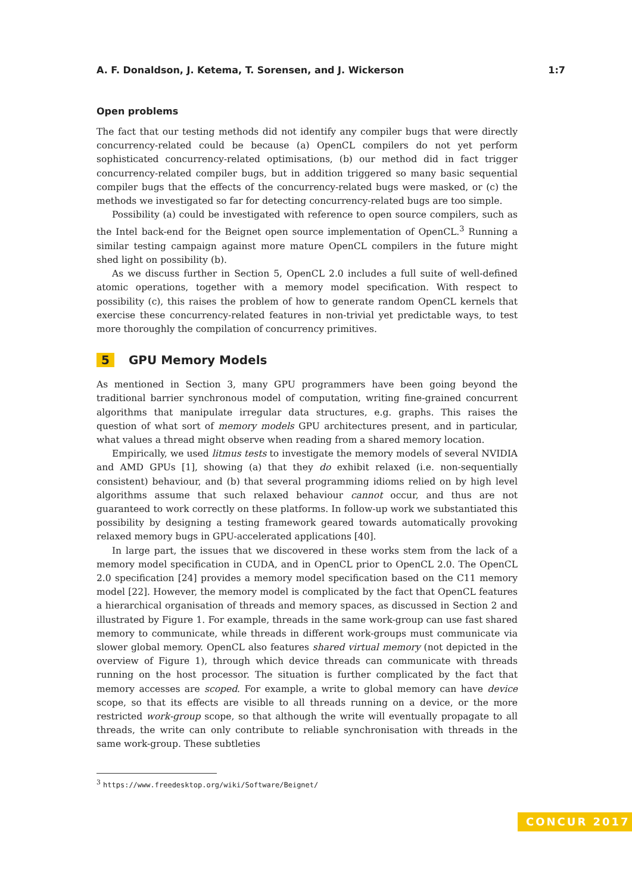A. F. Donaldson, J. Ketema, T. Sorensen, and J. Wickerson 1:7
Open problems
The fact that our testing methods did not identify any compiler bugs that were directly concurrency-related could be because (a) OpenCL compilers do not yet perform sophisticated concurrency-related optimisations, (b) our method did in fact trigger concurrency-related compiler bugs, but in addition triggered so many basic sequential compiler bugs that the effects of the concurrency-related bugs were masked, or (c) the methods we investigated so far for detecting concurrency-related bugs are too simple.
Possibility (a) could be investigated with reference to open source compilers, such as the Intel back-end for the Beignet open source implementation of OpenCL.<sup>3</sup> Running a similar testing campaign against more mature OpenCL compilers in the future might shed light on possibility (b).
As we discuss further in Section 5, OpenCL 2.0 includes a full suite of well-defined atomic operations, together with a memory model specification. With respect to possibility (c), this raises the problem of how to generate random OpenCL kernels that exercise these concurrency-related features in non-trivial yet predictable ways, to test more thoroughly the compilation of concurrency primitives.
5 GPU Memory Models
As mentioned in Section 3, many GPU programmers have been going beyond the traditional barrier synchronous model of computation, writing fine-grained concurrent algorithms that manipulate irregular data structures, e.g. graphs. This raises the question of what sort of memory models GPU architectures present, and in particular, what values a thread might observe when reading from a shared memory location.
Empirically, we used litmus tests to investigate the memory models of several NVIDIA and AMD GPUs [1], showing (a) that they do exhibit relaxed (i.e. non-sequentially consistent) behaviour, and (b) that several programming idioms relied on by high level algorithms assume that such relaxed behaviour cannot occur, and thus are not guaranteed to work correctly on these platforms. In follow-up work we substantiated this possibility by designing a testing framework geared towards automatically provoking relaxed memory bugs in GPU-accelerated applications [40].
In large part, the issues that we discovered in these works stem from the lack of a memory model specification in CUDA, and in OpenCL prior to OpenCL 2.0. The OpenCL 2.0 specification [24] provides a memory model specification based on the C11 memory model [22]. However, the memory model is complicated by the fact that OpenCL features a hierarchical organisation of threads and memory spaces, as discussed in Section 2 and illustrated by Figure 1. For example, threads in the same work-group can use fast shared memory to communicate, while threads in different work-groups must communicate via slower global memory. OpenCL also features shared virtual memory (not depicted in the overview of Figure 1), through which device threads can communicate with threads running on the host processor. The situation is further complicated by the fact that memory accesses are scoped. For example, a write to global memory can have device scope, so that its effects are visible to all threads running on a device, or the more restricted work-group scope, so that although the write will eventually propagate to all threads, the write can only contribute to reliable synchronisation with threads in the same work-group. These subtleties
<sup>3</sup> https://www.freedesktop.org/wiki/Software/Beignet/
CONCUR 2017